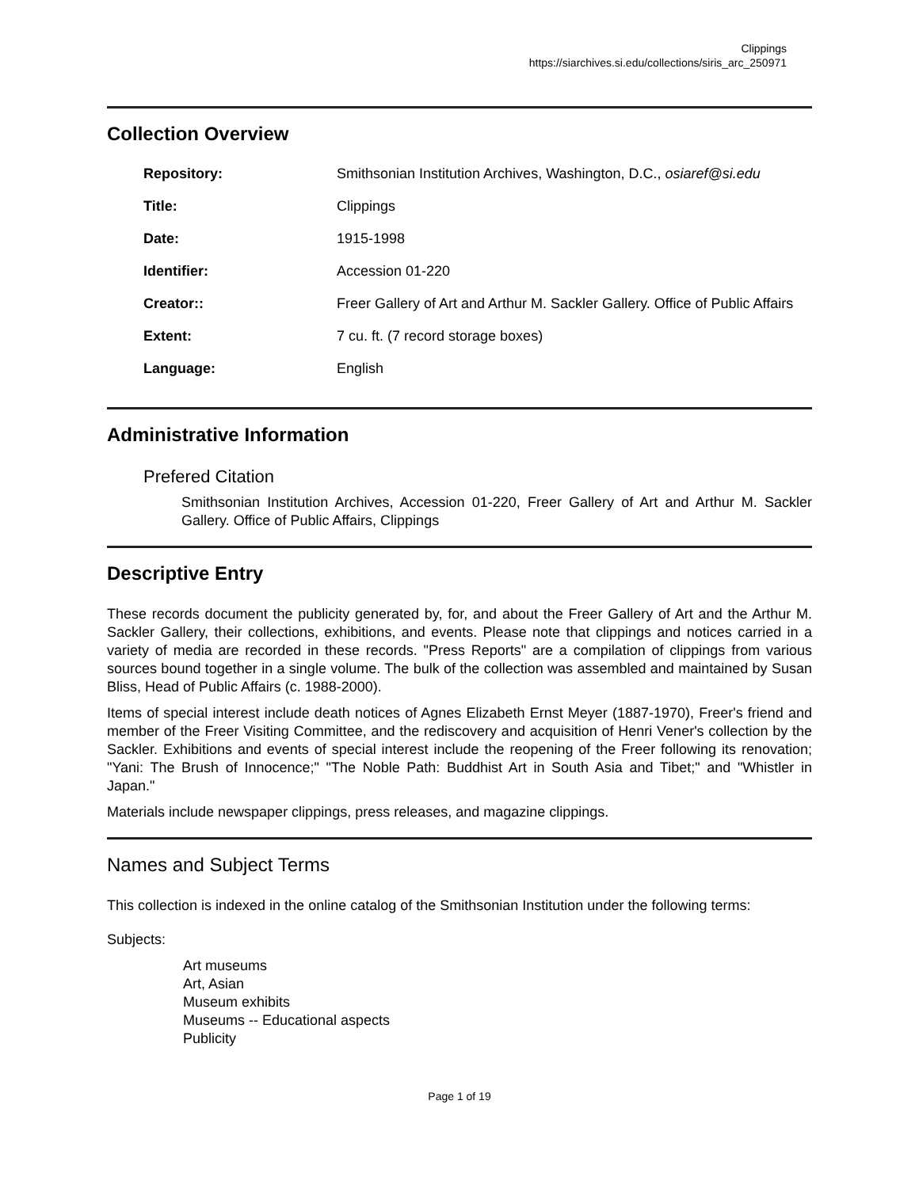Clippings
https://siarchives.si.edu/collections/siris_arc_250971
Collection Overview
| Repository: | Smithsonian Institution Archives, Washington, D.C., osiaref@si.edu |
| Title: | Clippings |
| Date: | 1915-1998 |
| Identifier: | Accession 01-220 |
| Creator:: | Freer Gallery of Art and Arthur M. Sackler Gallery. Office of Public Affairs |
| Extent: | 7 cu. ft. (7 record storage boxes) |
| Language: | English |
Administrative Information
Prefered Citation
Smithsonian Institution Archives, Accession 01-220, Freer Gallery of Art and Arthur M. Sackler Gallery. Office of Public Affairs, Clippings
Descriptive Entry
These records document the publicity generated by, for, and about the Freer Gallery of Art and the Arthur M. Sackler Gallery, their collections, exhibitions, and events. Please note that clippings and notices carried in a variety of media are recorded in these records. "Press Reports" are a compilation of clippings from various sources bound together in a single volume. The bulk of the collection was assembled and maintained by Susan Bliss, Head of Public Affairs (c. 1988-2000).
Items of special interest include death notices of Agnes Elizabeth Ernst Meyer (1887-1970), Freer's friend and member of the Freer Visiting Committee, and the rediscovery and acquisition of Henri Vener's collection by the Sackler. Exhibitions and events of special interest include the reopening of the Freer following its renovation; "Yani: The Brush of Innocence;" "The Noble Path: Buddhist Art in South Asia and Tibet;" and "Whistler in Japan."
Materials include newspaper clippings, press releases, and magazine clippings.
Names and Subject Terms
This collection is indexed in the online catalog of the Smithsonian Institution under the following terms:
Subjects:
Art museums
Art, Asian
Museum exhibits
Museums -- Educational aspects
Publicity
Page 1 of 19